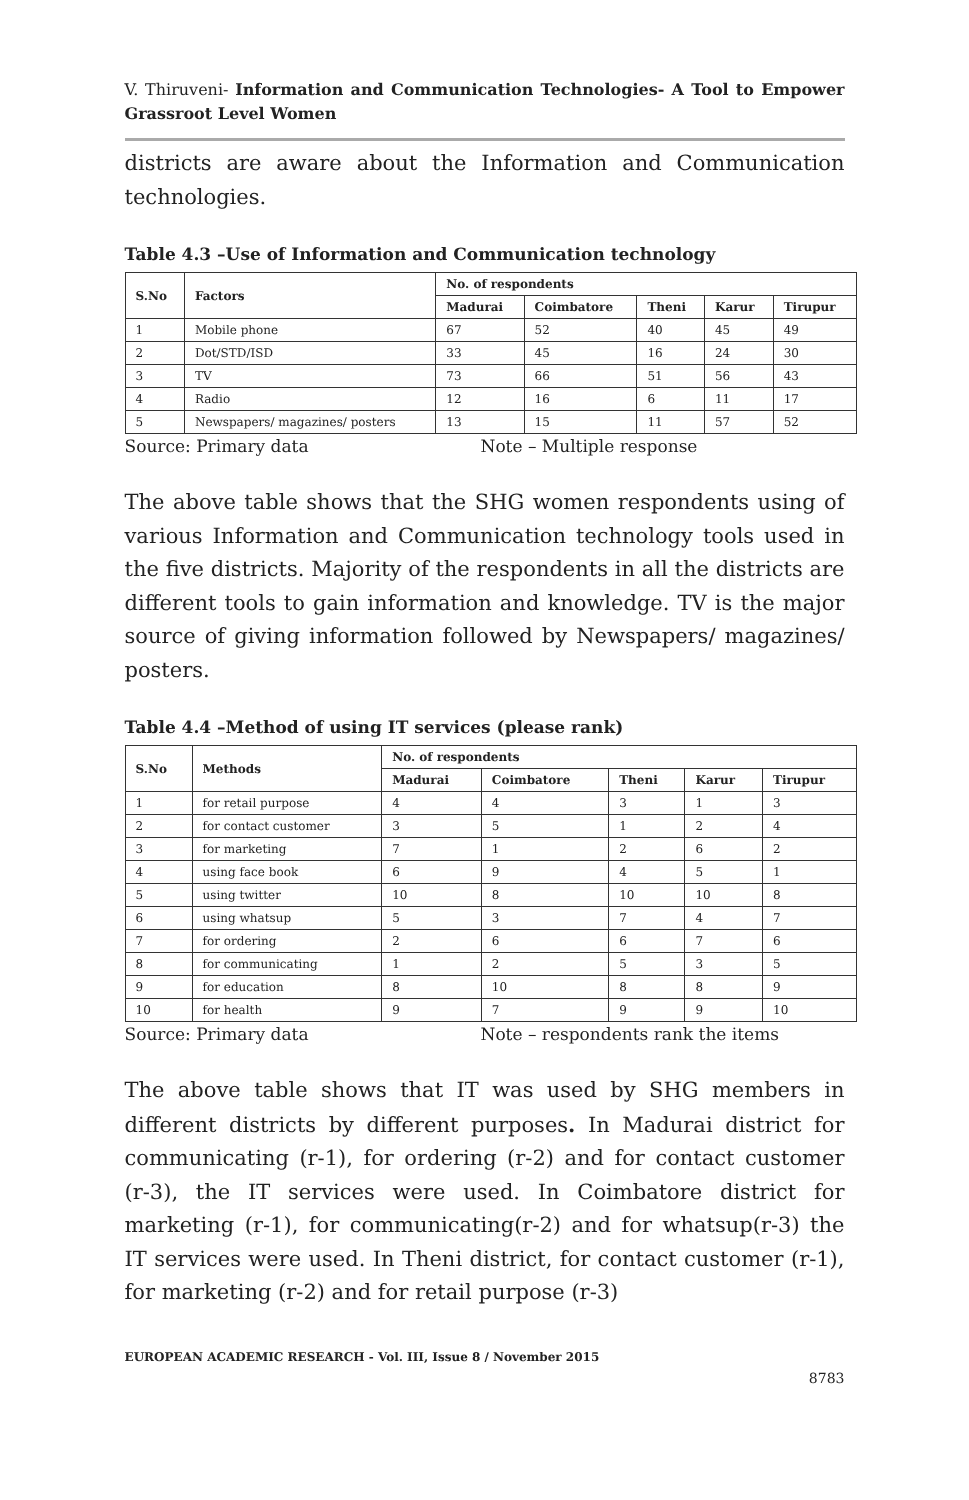V. Thiruveni- Information and Communication Technologies- A Tool to Empower Grassroot Level Women
districts are aware about the Information and Communication technologies.
Table 4.3 –Use of Information and Communication technology
| S.No | Factors | No. of respondents | | | | |
| --- | --- | --- | --- | --- | --- | --- |
| | | Madurai | Coimbatore | Theni | Karur | Tirupur |
| 1 | Mobile phone | 67 | 52 | 40 | 45 | 49 |
| 2 | Dot/STD/ISD | 33 | 45 | 16 | 24 | 30 |
| 3 | TV | 73 | 66 | 51 | 56 | 43 |
| 4 | Radio | 12 | 16 | 6 | 11 | 17 |
| 5 | Newspapers/ magazines/ posters | 13 | 15 | 11 | 57 | 52 |
Source: Primary data Note – Multiple response
The above table shows that the SHG women respondents using of various Information and Communication technology tools used in the five districts. Majority of the respondents in all the districts are different tools to gain information and knowledge. TV is the major source of giving information followed by Newspapers/ magazines/ posters.
Table 4.4 –Method of using IT services (please rank)
| S.No | Methods | No. of respondents | | | | |
| --- | --- | --- | --- | --- | --- | --- |
| | | Madurai | Coimbatore | Theni | Karur | Tirupur |
| 1 | for retail purpose | 4 | 4 | 3 | 1 | 3 |
| 2 | for contact customer | 3 | 5 | 1 | 2 | 4 |
| 3 | for marketing | 7 | 1 | 2 | 6 | 2 |
| 4 | using face book | 6 | 9 | 4 | 5 | 1 |
| 5 | using twitter | 10 | 8 | 10 | 10 | 8 |
| 6 | using whatsup | 5 | 3 | 7 | 4 | 7 |
| 7 | for ordering | 2 | 6 | 6 | 7 | 6 |
| 8 | for communicating | 1 | 2 | 5 | 3 | 5 |
| 9 | for education | 8 | 10 | 8 | 8 | 9 |
| 10 | for health | 9 | 7 | 9 | 9 | 10 |
Source: Primary data Note – respondents rank the items
The above table shows that IT was used by SHG members in different districts by different purposes. In Madurai district for communicating (r-1), for ordering (r-2) and for contact customer (r-3), the IT services were used. In Coimbatore district for marketing (r-1), for communicating(r-2) and for whatsup(r-3) the IT services were used. In Theni district, for contact customer (r-1), for marketing (r-2) and for retail purpose (r-3)
EUROPEAN ACADEMIC RESEARCH - Vol. III, Issue 8 / November 2015
8783